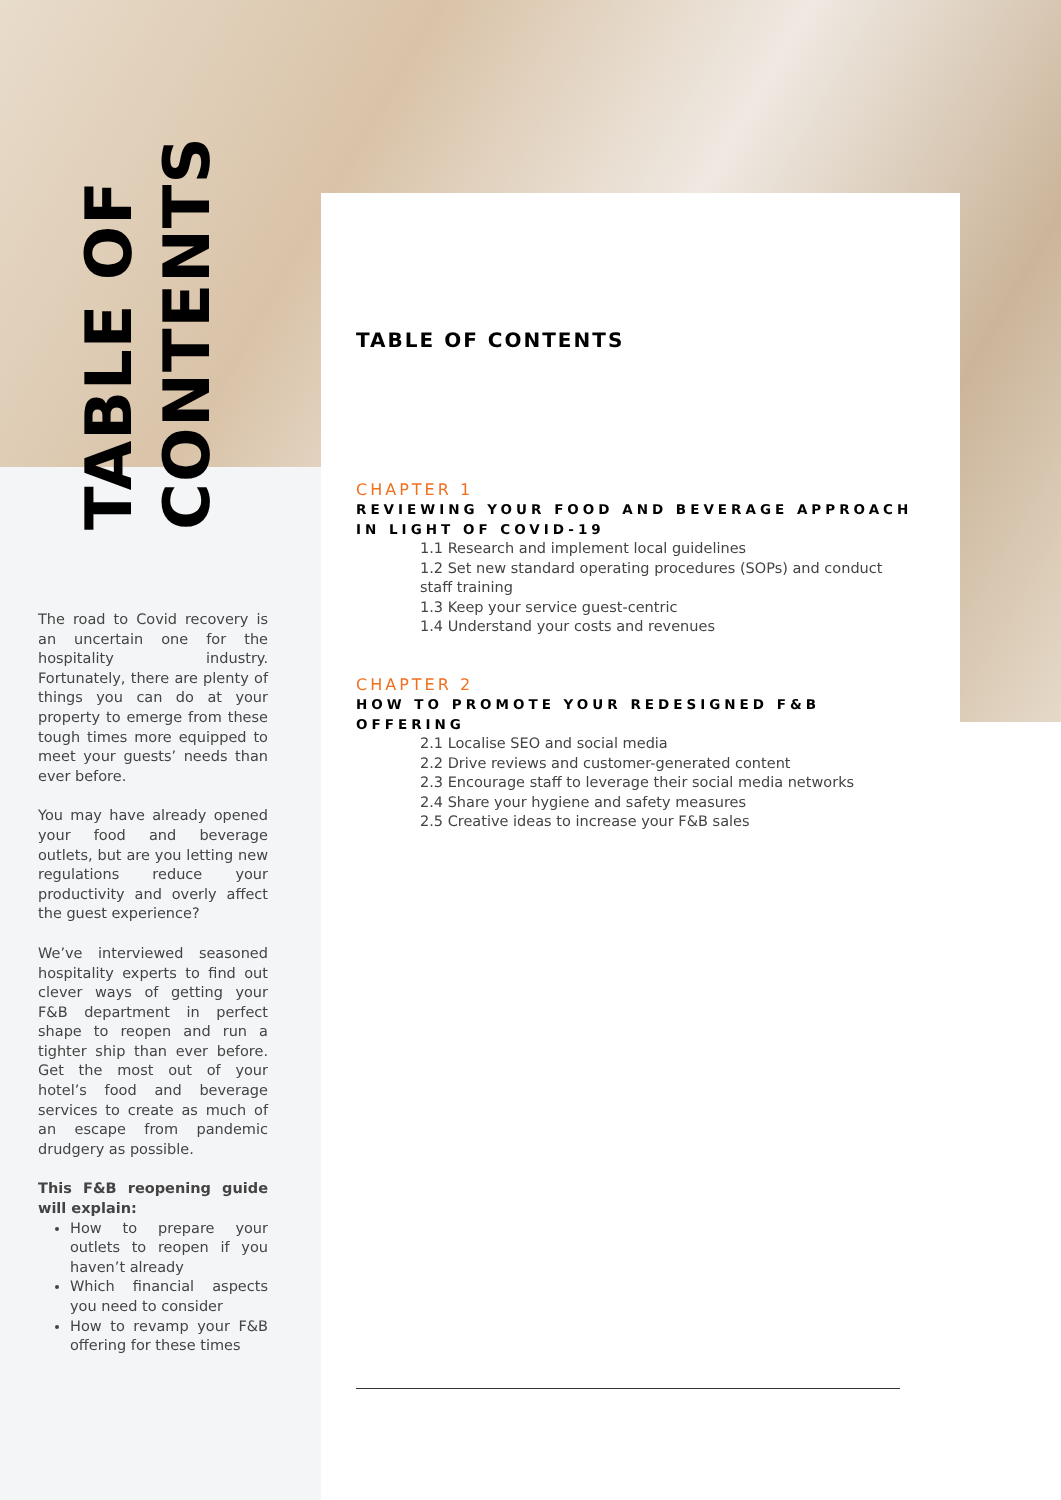TABLE OF
CONTENTS
The road to Covid recovery is an uncertain one for the hospitality industry. Fortunately, there are plenty of things you can do at your property to emerge from these tough times more equipped to meet your guests’ needs than ever before.
You may have already opened your food and beverage outlets, but are you letting new regulations reduce your productivity and overly affect the guest experience?
We’ve interviewed seasoned hospitality experts to find out clever ways of getting your F&B department in perfect shape to reopen and run a tighter ship than ever before. Get the most out of your hotel’s food and beverage services to create as much of an escape from pandemic drudgery as possible.
This F&B reopening guide will explain:
How to prepare your outlets to reopen if you haven’t already
Which financial aspects you need to consider
How to revamp your F&B offering for these times
TABLE OF CONTENTS
CHAPTER 1
REVIEWING YOUR FOOD AND BEVERAGE APPROACH IN LIGHT OF COVID-19
1.1 Research and implement local guidelines
1.2 Set new standard operating procedures (SOPs) and conduct staff training
1.3 Keep your service guest-centric
1.4 Understand your costs and revenues
CHAPTER 2
HOW TO PROMOTE YOUR REDESIGNED F&B OFFERING
2.1 Localise SEO and social media
2.2 Drive reviews and customer-generated content
2.3 Encourage staff to leverage their social media networks
2.4 Share your hygiene and safety measures
2.5 Creative ideas to increase your F&B sales